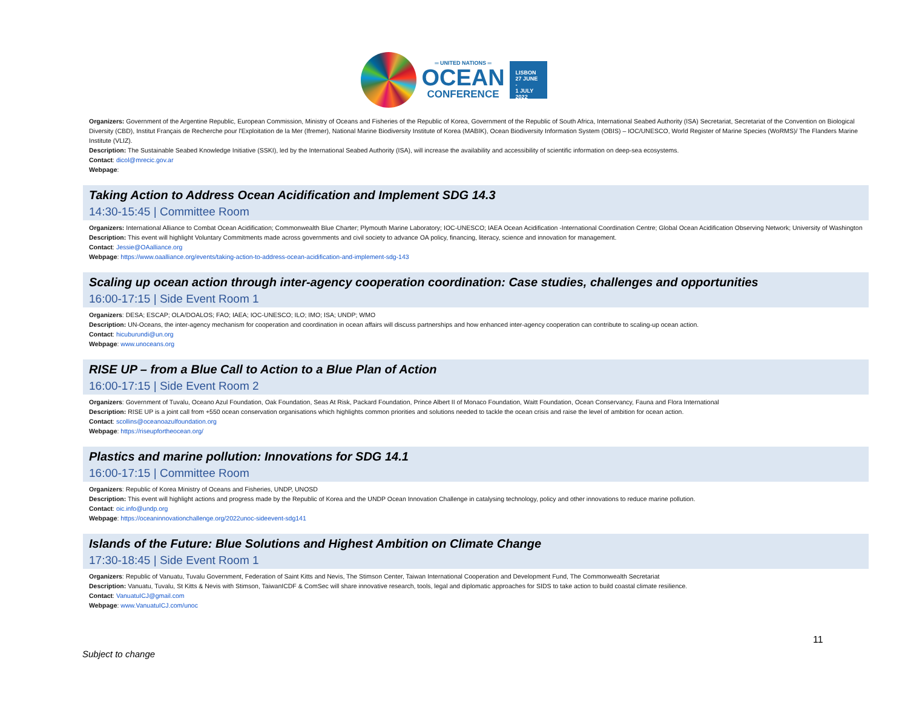═ UNITED NATIONS ═
OCEAN
CONFERENCE
LISBON
27 JUNE -
1 JULY
2022
Organizers: Government of the Argentine Republic, European Commission, Ministry of Oceans and Fisheries of the Republic of Korea, Government of the Republic of South Africa, International Seabed Authority (ISA) Secretariat, Secretariat of the Convention on Biological Diversity (CBD), Institut Français de Recherche pour l'Exploitation de la Mer (Ifremer), National Marine Biodiversity Institute of Korea (MABIK), Ocean Biodiversity Information System (OBIS) – IOC/UNESCO, World Register of Marine Species (WoRMS)/ The Flanders Marine Institute (VLIZ).
Description: The Sustainable Seabed Knowledge Initiative (SSKI), led by the International Seabed Authority (ISA), will increase the availability and accessibility of scientific information on deep-sea ecosystems.
Contact: dicol@mrecic.gov.ar
Webpage:
Taking Action to Address Ocean Acidification and Implement SDG 14.3
14:30-15:45 | Committee Room
Organizers: International Alliance to Combat Ocean Acidification; Commonwealth Blue Charter; Plymouth Marine Laboratory; IOC-UNESCO; IAEA Ocean Acidification -International Coordination Centre; Global Ocean Acidification Observing Network; University of Washington
Description: This event will highlight Voluntary Commitments made across governments and civil society to advance OA policy, financing, literacy, science and innovation for management.
Contact: Jessie@OAalliance.org
Webpage: https://www.oaalliance.org/events/taking-action-to-address-ocean-acidification-and-implement-sdg-143
Scaling up ocean action through inter-agency cooperation coordination: Case studies, challenges and opportunities
16:00-17:15 | Side Event Room 1
Organizers: DESA; ESCAP; OLA/DOALOS; FAO; IAEA; IOC-UNESCO; ILO; IMO; ISA; UNDP; WMO
Description: UN-Oceans, the inter-agency mechanism for cooperation and coordination in ocean affairs will discuss partnerships and how enhanced inter-agency cooperation can contribute to scaling-up ocean action.
Contact: hicuburundi@un.org
Webpage: www.unoceans.org
RISE UP – from a Blue Call to Action to a Blue Plan of Action
16:00-17:15 | Side Event Room 2
Organizers: Government of Tuvalu, Oceano Azul Foundation, Oak Foundation, Seas At Risk, Packard Foundation, Prince Albert II of Monaco Foundation, Waitt Foundation, Ocean Conservancy, Fauna and Flora International
Description: RISE UP is a joint call from +550 ocean conservation organisations which highlights common priorities and solutions needed to tackle the ocean crisis and raise the level of ambition for ocean action.
Contact: scollins@oceanoazulfoundation.org
Webpage: https://riseupfortheocean.org/
Plastics and marine pollution: Innovations for SDG 14.1
16:00-17:15 | Committee Room
Organizers: Republic of Korea Ministry of Oceans and Fisheries, UNDP, UNOSD
Description: This event will highlight actions and progress made by the Republic of Korea and the UNDP Ocean Innovation Challenge in catalysing technology, policy and other innovations to reduce marine pollution.
Contact: oic.info@undp.org
Webpage: https://oceaninnovationchallenge.org/2022unoc-sideevent-sdg141
Islands of the Future: Blue Solutions and Highest Ambition on Climate Change
17:30-18:45 | Side Event Room 1
Organizers: Republic of Vanuatu, Tuvalu Government, Federation of Saint Kitts and Nevis, The Stimson Center, Taiwan International Cooperation and Development Fund, The Commonwealth Secretariat
Description: Vanuatu, Tuvalu, St Kitts & Nevis with Stimson, TaiwanICDF & ComSec will share innovative research, tools, legal and diplomatic approaches for SIDS to take action to build coastal climate resilience.
Contact: VanuatuICJ@gmail.com
Webpage: www.VanuatuICJ.com/unoc
11
Subject to change